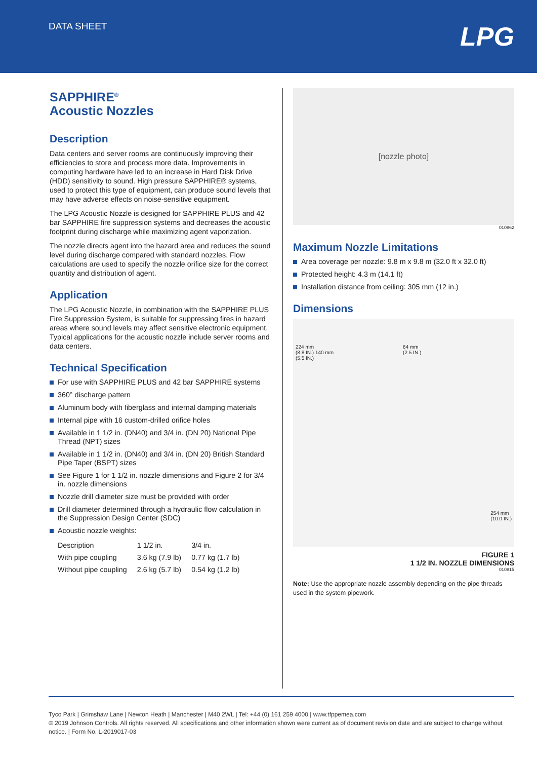DATA SHEET
LPG
SAPPHIRE<sup>®</sup>
Acoustic Nozzles
Description
Data centers and server rooms are continuously improving their efficiencies to store and process more data. Improvements in computing hardware have led to an increase in Hard Disk Drive (HDD) sensitivity to sound. High pressure SAPPHIRE® systems, used to protect this type of equipment, can produce sound levels that may have adverse effects on noise-sensitive equipment.
The LPG Acoustic Nozzle is designed for SAPPHIRE PLUS and 42 bar SAPPHIRE fire suppression systems and decreases the acoustic footprint during discharge while maximizing agent vaporization.
The nozzle directs agent into the hazard area and reduces the sound level during discharge compared with standard nozzles. Flow calculations are used to specify the nozzle orifice size for the correct quantity and distribution of agent.
Application
The LPG Acoustic Nozzle, in combination with the SAPPHIRE PLUS Fire Suppression System, is suitable for suppressing fires in hazard areas where sound levels may affect sensitive electronic equipment. Typical applications for the acoustic nozzle include server rooms and data centers.
Technical Specification
For use with SAPPHIRE PLUS and 42 bar SAPPHIRE systems
360° discharge pattern
Aluminum body with fiberglass and internal damping materials
Internal pipe with 16 custom-drilled orifice holes
Available in 1 1/2 in. (DN40) and 3/4 in. (DN 20) National Pipe Thread (NPT) sizes
Available in 1 1/2 in. (DN40) and 3/4 in. (DN 20) British Standard Pipe Taper (BSPT) sizes
See Figure 1 for 1 1/2 in. nozzle dimensions and Figure 2 for 3/4 in. nozzle dimensions
Nozzle drill diameter size must be provided with order
Drill diameter determined through a hydraulic flow calculation in the Suppression Design Center (SDC)
Acoustic nozzle weights:
| Description | 1 1/2 in. | 3/4 in. |
| --- | --- | --- |
| With pipe coupling | 3.6 kg (7.9 lb) | 0.77 kg (1.7 lb) |
| Without pipe coupling | 2.6 kg (5.7 lb) | 0.54 kg (1.2 lb) |
[nozzle photo]
010862
Maximum Nozzle Limitations
Area coverage per nozzle: 9.8 m x 9.8 m (32.0 ft x 32.0 ft)
Protected height: 4.3 m (14.1 ft)
Installation distance from ceiling: 305 mm (12 in.)
Dimensions
224 mm
(8.8 IN.) 140 mm
(5.5 IN.) 64 mm
(2.5 IN.) 254 mm
(10.0 IN.)
FIGURE 1
1 1/2 IN. NOZZLE DIMENSIONS
010815
Note: Use the appropriate nozzle assembly depending on the pipe threads used in the system pipework.
Tyco Park | Grimshaw Lane | Newton Heath | Manchester | M40 2WL | Tel: +44 (0) 161 259 4000 | www.tfppemea.com
© 2019 Johnson Controls. All rights reserved. All specifications and other information shown were current as of document revision date and are subject to change without notice. | Form No. L-2019017-03